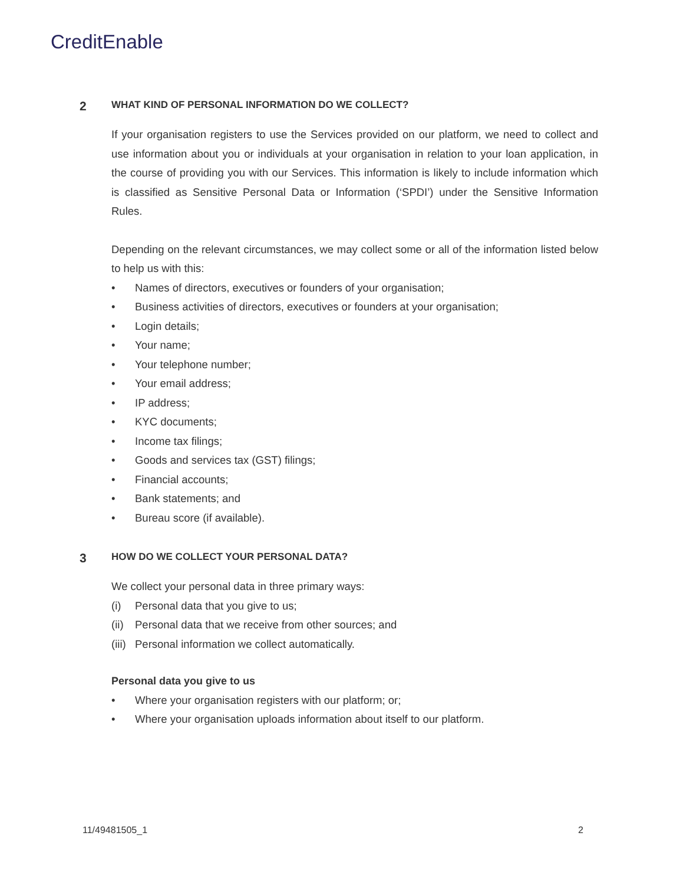CreditEnable
2 WHAT KIND OF PERSONAL INFORMATION DO WE COLLECT?
If your organisation registers to use the Services provided on our platform, we need to collect and use information about you or individuals at your organisation in relation to your loan application, in the course of providing you with our Services. This information is likely to include information which is classified as Sensitive Personal Data or Information (‘SPDI’) under the Sensitive Information Rules.
Depending on the relevant circumstances, we may collect some or all of the information listed below to help us with this:
• Names of directors, executives or founders of your organisation;
• Business activities of directors, executives or founders at your organisation;
• Login details;
• Your name;
• Your telephone number;
• Your email address;
• IP address;
• KYC documents;
• Income tax filings;
• Goods and services tax (GST) filings;
• Financial accounts;
• Bank statements; and
• Bureau score (if available).
3 HOW DO WE COLLECT YOUR PERSONAL DATA?
We collect your personal data in three primary ways:
(i) Personal data that you give to us;
(ii) Personal data that we receive from other sources; and
(iii) Personal information we collect automatically.
Personal data you give to us
• Where your organisation registers with our platform; or;
• Where your organisation uploads information about itself to our platform.
11/49481505_1 2